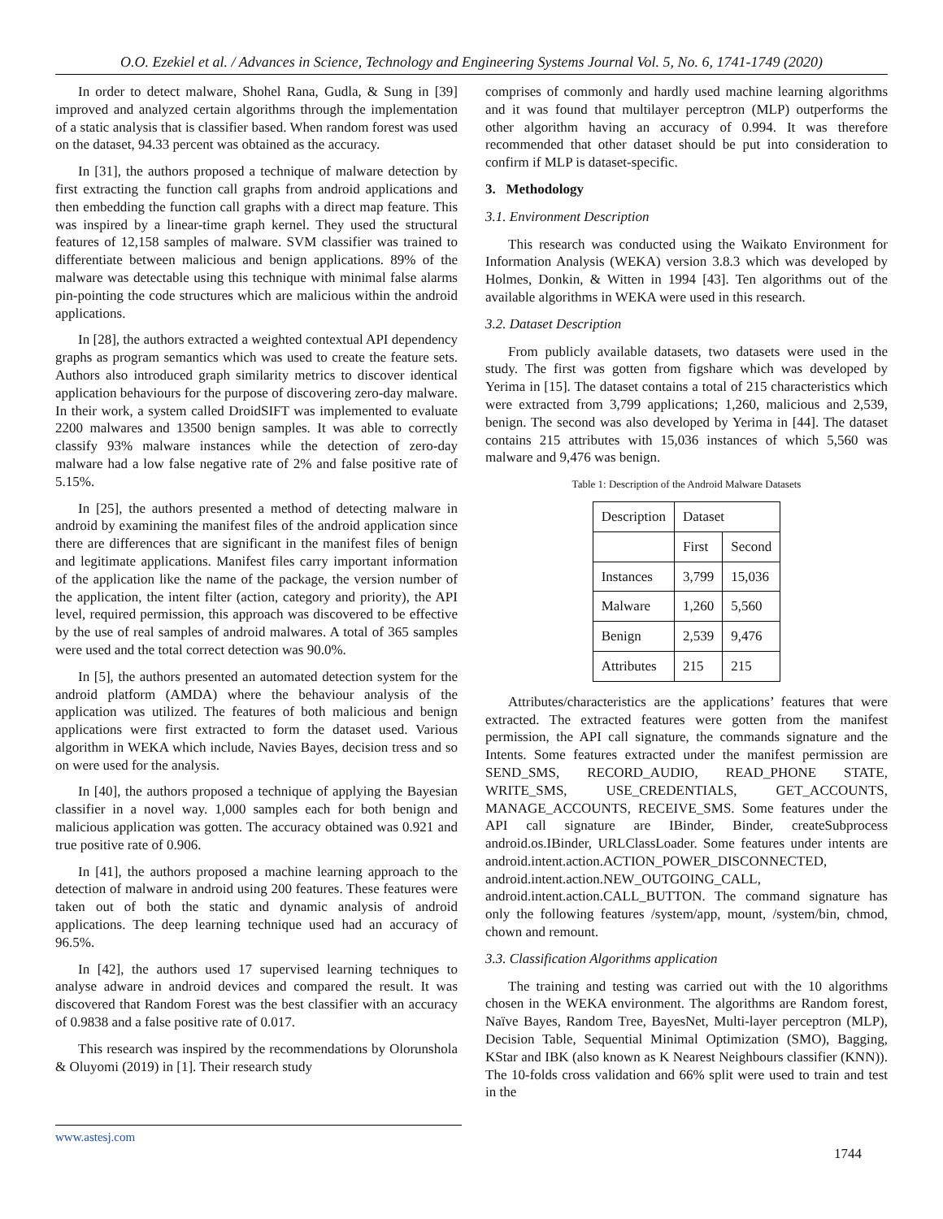O.O. Ezekiel et al. / Advances in Science, Technology and Engineering Systems Journal Vol. 5, No. 6, 1741-1749 (2020)
In order to detect malware, Shohel Rana, Gudla, & Sung in [39] improved and analyzed certain algorithms through the implementation of a static analysis that is classifier based. When random forest was used on the dataset, 94.33 percent was obtained as the accuracy.
In [31], the authors proposed a technique of malware detection by first extracting the function call graphs from android applications and then embedding the function call graphs with a direct map feature. This was inspired by a linear-time graph kernel. They used the structural features of 12,158 samples of malware. SVM classifier was trained to differentiate between malicious and benign applications. 89% of the malware was detectable using this technique with minimal false alarms pin-pointing the code structures which are malicious within the android applications.
In [28], the authors extracted a weighted contextual API dependency graphs as program semantics which was used to create the feature sets. Authors also introduced graph similarity metrics to discover identical application behaviours for the purpose of discovering zero-day malware. In their work, a system called DroidSIFT was implemented to evaluate 2200 malwares and 13500 benign samples. It was able to correctly classify 93% malware instances while the detection of zero-day malware had a low false negative rate of 2% and false positive rate of 5.15%.
In [25], the authors presented a method of detecting malware in android by examining the manifest files of the android application since there are differences that are significant in the manifest files of benign and legitimate applications. Manifest files carry important information of the application like the name of the package, the version number of the application, the intent filter (action, category and priority), the API level, required permission, this approach was discovered to be effective by the use of real samples of android malwares. A total of 365 samples were used and the total correct detection was 90.0%.
In [5], the authors presented an automated detection system for the android platform (AMDA) where the behaviour analysis of the application was utilized. The features of both malicious and benign applications were first extracted to form the dataset used. Various algorithm in WEKA which include, Navies Bayes, decision tress and so on were used for the analysis.
In [40], the authors proposed a technique of applying the Bayesian classifier in a novel way. 1,000 samples each for both benign and malicious application was gotten. The accuracy obtained was 0.921 and true positive rate of 0.906.
In [41], the authors proposed a machine learning approach to the detection of malware in android using 200 features. These features were taken out of both the static and dynamic analysis of android applications. The deep learning technique used had an accuracy of 96.5%.
In [42], the authors used 17 supervised learning techniques to analyse adware in android devices and compared the result. It was discovered that Random Forest was the best classifier with an accuracy of 0.9838 and a false positive rate of 0.017.
This research was inspired by the recommendations by Olorunshola & Oluyomi (2019) in [1]. Their research study
comprises of commonly and hardly used machine learning algorithms and it was found that multilayer perceptron (MLP) outperforms the other algorithm having an accuracy of 0.994. It was therefore recommended that other dataset should be put into consideration to confirm if MLP is dataset-specific.
3. Methodology
3.1. Environment Description
This research was conducted using the Waikato Environment for Information Analysis (WEKA) version 3.8.3 which was developed by Holmes, Donkin, & Witten in 1994 [43]. Ten algorithms out of the available algorithms in WEKA were used in this research.
3.2. Dataset Description
From publicly available datasets, two datasets were used in the study. The first was gotten from figshare which was developed by Yerima in [15]. The dataset contains a total of 215 characteristics which were extracted from 3,799 applications; 1,260, malicious and 2,539, benign. The second was also developed by Yerima in [44]. The dataset contains 215 attributes with 15,036 instances of which 5,560 was malware and 9,476 was benign.
Table 1: Description of the Android Malware Datasets
| Description | Dataset | |
| | First | Second |
| Instances | 3,799 | 15,036 |
| Malware | 1,260 | 5,560 |
| Benign | 2,539 | 9,476 |
| Attributes | 215 | 215 |
Attributes/characteristics are the applications’ features that were extracted. The extracted features were gotten from the manifest permission, the API call signature, the commands signature and the Intents. Some features extracted under the manifest permission are SEND_SMS, RECORD_AUDIO, READ_PHONE STATE, WRITE_SMS, USE_CREDENTIALS, GET_ACCOUNTS, MANAGE_ACCOUNTS, RECEIVE_SMS. Some features under the API call signature are IBinder, Binder, createSubprocess android.os.IBinder, URLClassLoader. Some features under intents are android.intent.action.ACTION_POWER_DISCONNECTED, android.intent.action.NEW_OUTGOING_CALL, android.intent.action.CALL_BUTTON. The command signature has only the following features /system/app, mount, /system/bin, chmod, chown and remount.
3.3. Classification Algorithms application
The training and testing was carried out with the 10 algorithms chosen in the WEKA environment. The algorithms are Random forest, Naïve Bayes, Random Tree, BayesNet, Multi-layer perceptron (MLP), Decision Table, Sequential Minimal Optimization (SMO), Bagging, KStar and IBK (also known as K Nearest Neighbours classifier (KNN)). The 10-folds cross validation and 66% split were used to train and test in the
www.astesj.com
1744